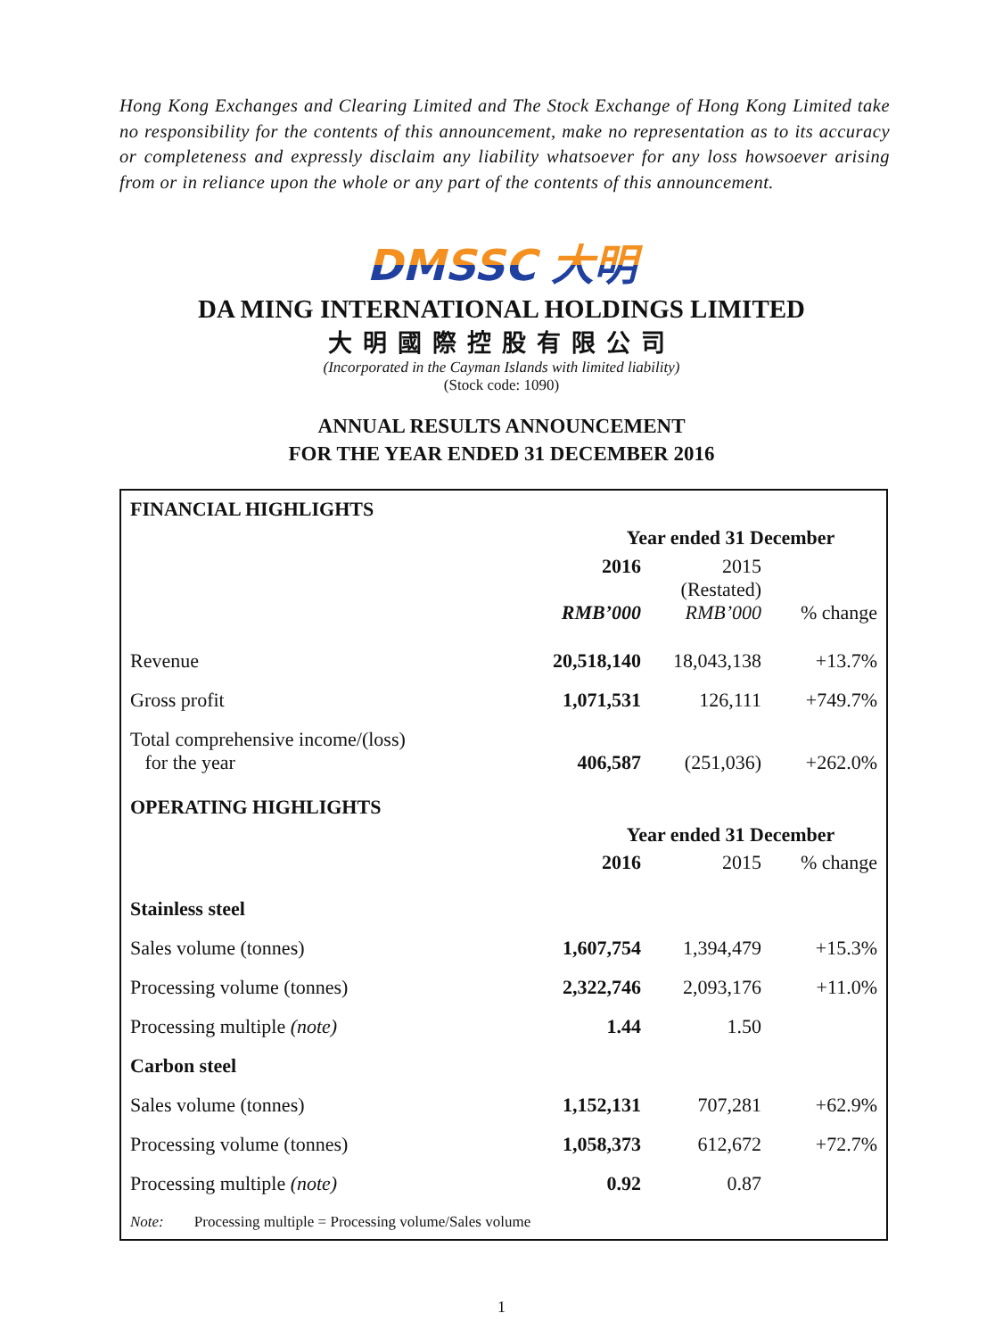Hong Kong Exchanges and Clearing Limited and The Stock Exchange of Hong Kong Limited take no responsibility for the contents of this announcement, make no representation as to its accuracy or completeness and expressly disclaim any liability whatsoever for any loss howsoever arising from or in reliance upon the whole or any part of the contents of this announcement.
DMSSC 大明
DA MING INTERNATIONAL HOLDINGS LIMITED
大明國際控股有限公司
(Incorporated in the Cayman Islands with limited liability)
(Stock code: 1090)
ANNUAL RESULTS ANNOUNCEMENT
FOR THE YEAR ENDED 31 DECEMBER 2016
| FINANCIAL HIGHLIGHTS | | | |
| | Year ended 31 December | | |
| | 2016 | 2015 | |
| | | (Restated) | |
| | RMB’000 | RMB’000 | % change |
| Revenue | 20,518,140 | 18,043,138 | +13.7% |
| Gross profit | 1,071,531 | 126,111 | +749.7% |
| Total comprehensive income/(loss) for the year | 406,587 | (251,036) | +262.0% |
| OPERATING HIGHLIGHTS | | | |
| | Year ended 31 December | | |
| | 2016 | 2015 | % change |
| Stainless steel | | | |
| Sales volume (tonnes) | 1,607,754 | 1,394,479 | +15.3% |
| Processing volume (tonnes) | 2,322,746 | 2,093,176 | +11.0% |
| Processing multiple (note) | 1.44 | 1.50 | |
| Carbon steel | | | |
| Sales volume (tonnes) | 1,152,131 | 707,281 | +62.9% |
| Processing volume (tonnes) | 1,058,373 | 612,672 | +72.7% |
| Processing multiple (note) | 0.92 | 0.87 | |
Note: Processing multiple = Processing volume/Sales volume
1